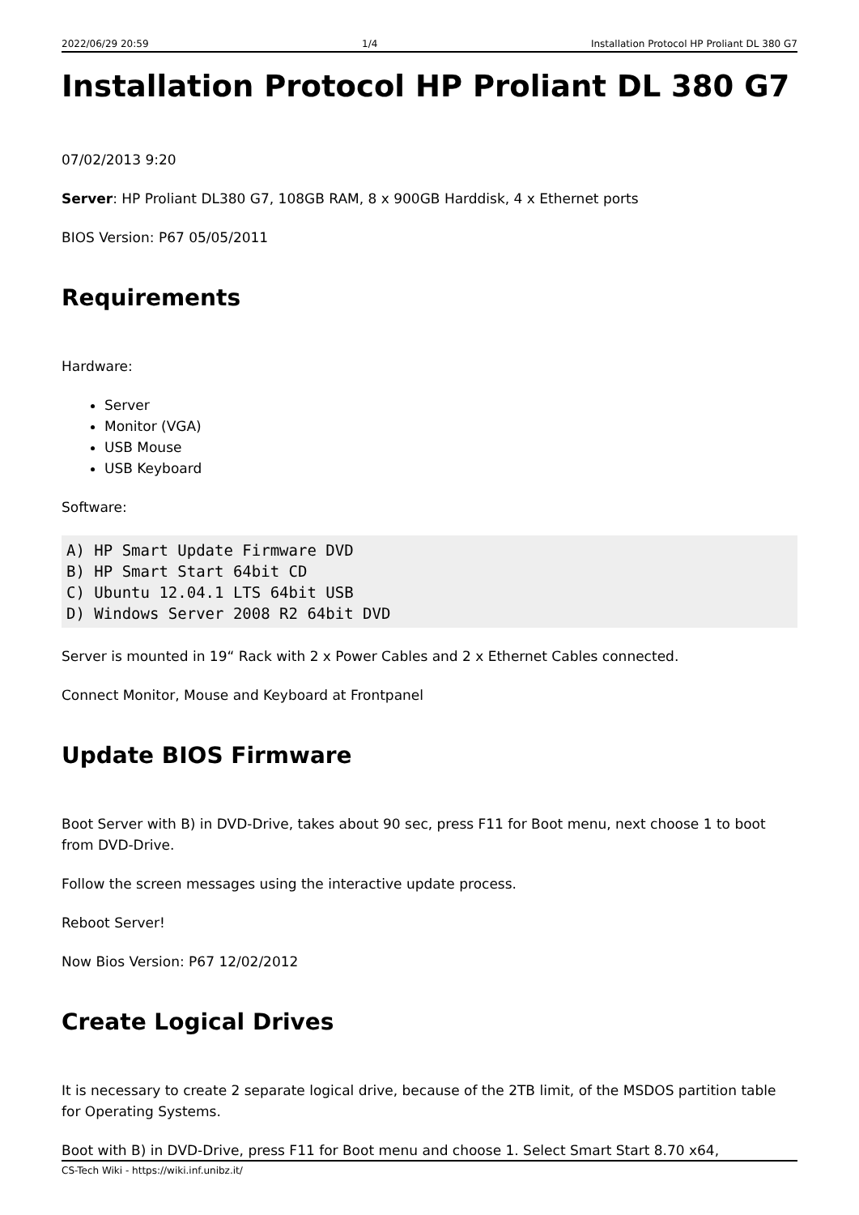2022/06/29 20:59 1/4 Installation Protocol HP Proliant DL 380 G7
Installation Protocol HP Proliant DL 380 G7
07/02/2013 9:20
Server: HP Proliant DL380 G7, 108GB RAM, 8 x 900GB Harddisk, 4 x Ethernet ports
BIOS Version: P67 05/05/2011
Requirements
Hardware:
Server
Monitor (VGA)
USB Mouse
USB Keyboard
Software:
A) HP Smart Update Firmware DVD
B) HP Smart Start 64bit CD
C) Ubuntu 12.04.1 LTS 64bit USB
D) Windows Server 2008 R2 64bit DVD
Server is mounted in 19“ Rack with 2 x Power Cables and 2 x Ethernet Cables connected.
Connect Monitor, Mouse and Keyboard at Frontpanel
Update BIOS Firmware
Boot Server with B) in DVD-Drive, takes about 90 sec, press F11 for Boot menu, next choose 1 to boot from DVD-Drive.
Follow the screen messages using the interactive update process.
Reboot Server!
Now Bios Version: P67 12/02/2012
Create Logical Drives
It is necessary to create 2 separate logical drive, because of the 2TB limit, of the MSDOS partition table for Operating Systems.
Boot with B) in DVD-Drive, press F11 for Boot menu and choose 1. Select Smart Start 8.70 x64,
CS-Tech Wiki - https://wiki.inf.unibz.it/